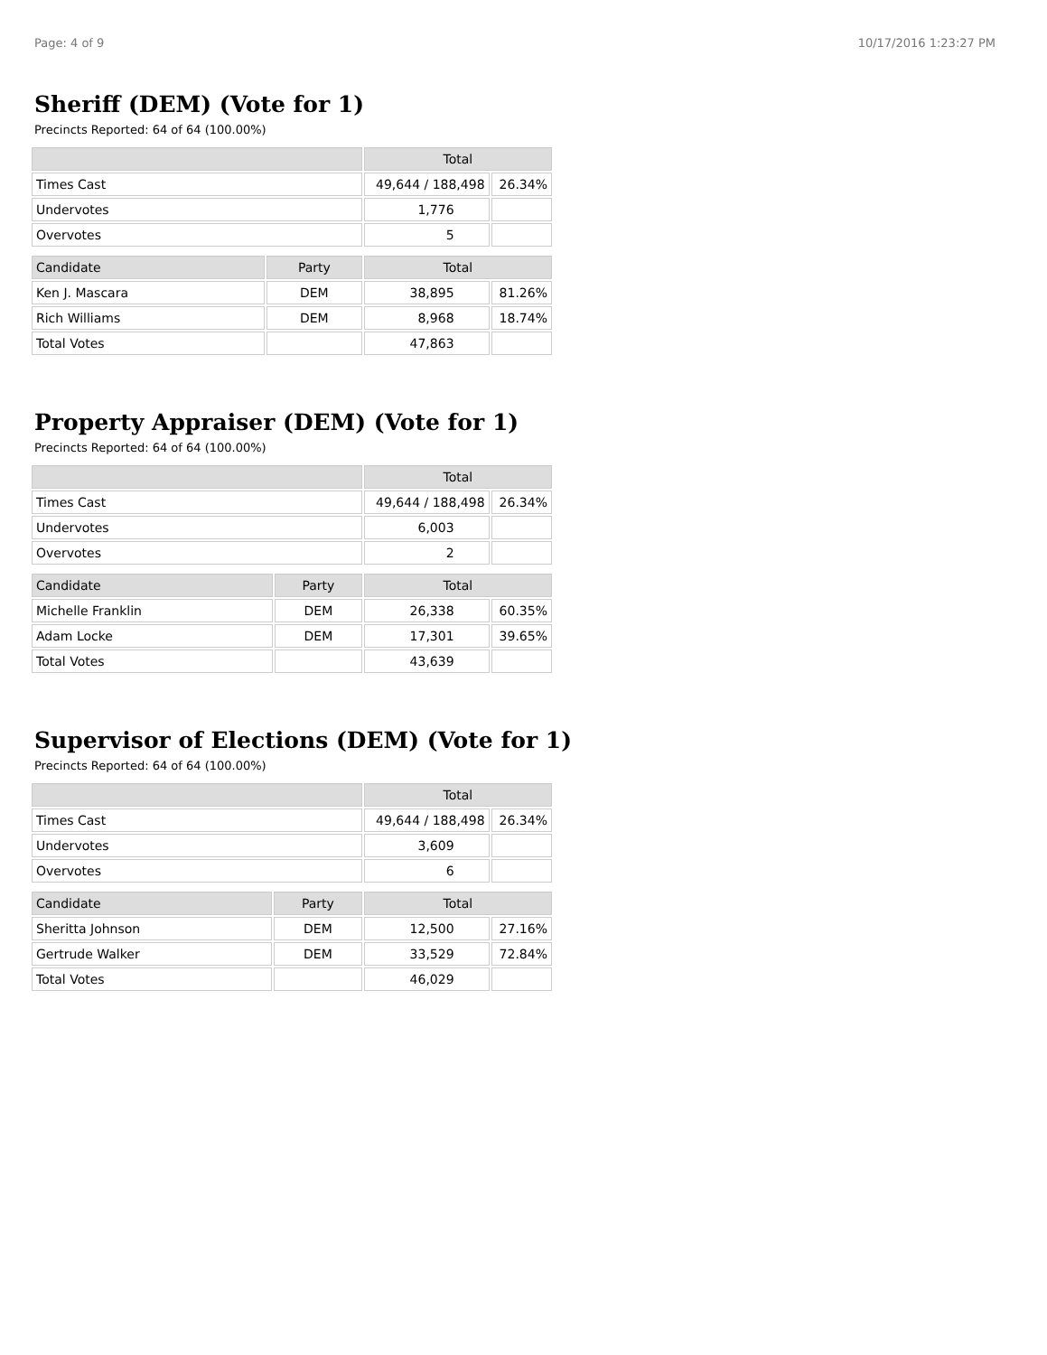Page: 4 of 9 10/17/2016 1:23:27 PM
Sheriff (DEM) (Vote for 1)
Precincts Reported: 64 of 64 (100.00%)
| | | Total | |
| --- | --- | --- | --- |
| Times Cast | | 49,644 / 188,498 | 26.34% |
| Undervotes | | 1,776 | |
| Overvotes | | 5 | |
| Candidate | Party | Total | |
| Ken J. Mascara | DEM | 38,895 | 81.26% |
| Rich Williams | DEM | 8,968 | 18.74% |
| Total Votes | | 47,863 | |
Property Appraiser (DEM) (Vote for 1)
Precincts Reported: 64 of 64 (100.00%)
| | | Total | |
| --- | --- | --- | --- |
| Times Cast | | 49,644 / 188,498 | 26.34% |
| Undervotes | | 6,003 | |
| Overvotes | | 2 | |
| Candidate | Party | Total | |
| Michelle Franklin | DEM | 26,338 | 60.35% |
| Adam Locke | DEM | 17,301 | 39.65% |
| Total Votes | | 43,639 | |
Supervisor of Elections (DEM) (Vote for 1)
Precincts Reported: 64 of 64 (100.00%)
| | | Total | |
| --- | --- | --- | --- |
| Times Cast | | 49,644 / 188,498 | 26.34% |
| Undervotes | | 3,609 | |
| Overvotes | | 6 | |
| Candidate | Party | Total | |
| Sheritta Johnson | DEM | 12,500 | 27.16% |
| Gertrude Walker | DEM | 33,529 | 72.84% |
| Total Votes | | 46,029 | |